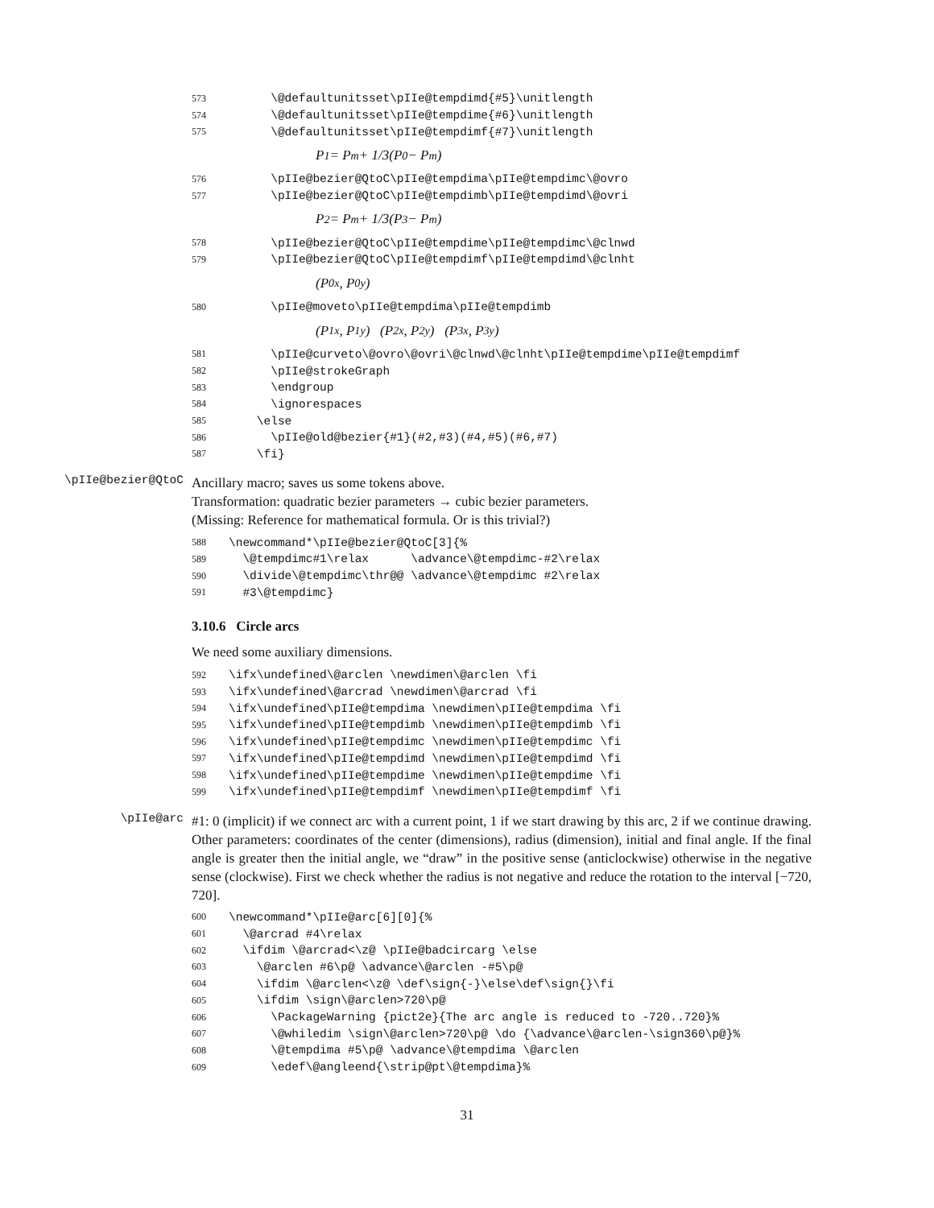573 \@defaultunitsset\pIIe@tempdimd{#5}\unitlength
574 \@defaultunitsset\pIIe@tempdime{#6}\unitlength
575 \@defaultunitsset\pIIe@tempdimf{#7}\unitlength
P<sub>1</sub> = P<sub>m</sub> + 1/3(P<sub>0</sub> − P<sub>m</sub>)
576 \pIIe@bezier@QtoC\pIIe@tempdima\pIIe@tempdimc\@ovro
577 \pIIe@bezier@QtoC\pIIe@tempdimb\pIIe@tempdimd\@ovri
P<sub>2</sub> = P<sub>m</sub> + 1/3(P<sub>3</sub> − P<sub>m</sub>)
578 \pIIe@bezier@QtoC\pIIe@tempdime\pIIe@tempdimc\@clnwd
579 \pIIe@bezier@QtoC\pIIe@tempdimf\pIIe@tempdimd\@clnht
(P<sub>0x</sub>, P<sub>0y</sub>)
580 \pIIe@moveto\pIIe@tempdima\pIIe@tempdimb
(P<sub>1x</sub>, P<sub>1y</sub>) (P<sub>2x</sub>, P<sub>2y</sub>) (P<sub>3x</sub>, P<sub>3y</sub>)
581 \pIIe@curveto\@ovro\@ovri\@clnwd\@clnht\pIIe@tempdime\pIIe@tempdimf
582 \pIIe@strokeGraph
583 \endgroup
584 \ignorespaces
585 \else
586 \pIIe@old@bezier{#1}(#2,#3)(#4,#5)(#6,#7)
587 \fi}
\pIIe@bezier@QtoC
Ancillary macro; saves us some tokens above.
Transformation: quadratic bezier parameters → cubic bezier parameters.
(Missing: Reference for mathematical formula. Or is this trivial?)
588 \newcommand*\pIIe@bezier@QtoC[3]{%
589 \@tempdimc#1\relax \advance\@tempdimc-#2\relax
590 \divide\@tempdimc\thr@@ \advance\@tempdimc #2\relax
591 #3\@tempdimc}
3.10.6 Circle arcs
We need some auxiliary dimensions.
592 \ifx\undefined\@arclen \newdimen\@arclen \fi
593 \ifx\undefined\@arcrad \newdimen\@arcrad \fi
594 \ifx\undefined\pIIe@tempdima \newdimen\pIIe@tempdima \fi
595 \ifx\undefined\pIIe@tempdimb \newdimen\pIIe@tempdimb \fi
596 \ifx\undefined\pIIe@tempdimc \newdimen\pIIe@tempdimc \fi
597 \ifx\undefined\pIIe@tempdimd \newdimen\pIIe@tempdimd \fi
598 \ifx\undefined\pIIe@tempdime \newdimen\pIIe@tempdime \fi
599 \ifx\undefined\pIIe@tempdimf \newdimen\pIIe@tempdimf \fi
\pIIe@arc
#1: 0 (implicit) if we connect arc with a current point, 1 if we start drawing by this arc, 2 if we continue drawing. Other parameters: coordinates of the center (dimensions), radius (dimension), initial and final angle. If the final angle is greater then the initial angle, we “draw” in the positive sense (anticlockwise) otherwise in the negative sense (clockwise). First we check whether the radius is not negative and reduce the rotation to the interval [−720, 720].
600 \newcommand*\pIIe@arc[6][0]{%
601 \@arcrad #4\relax
602 \ifdim \@arcrad<\z@ \pIIe@badcircarg \else
603 \@arclen #6\p@ \advance\@arclen -#5\p@
604 \ifdim \@arclen<\z@ \def\sign{-}\else\def\sign{}\fi
605 \ifdim \sign\@arclen>720\p@
606 \PackageWarning {pict2e}{The arc angle is reduced to -720..720}%
607 \@whiledim \sign\@arclen>720\p@ \do {\advance\@arclen-\sign360\p@}%
608 \@tempdima #5\p@ \advance\@tempdima \@arclen
609 \edef\@angleend{\strip@pt\@tempdima}%
31